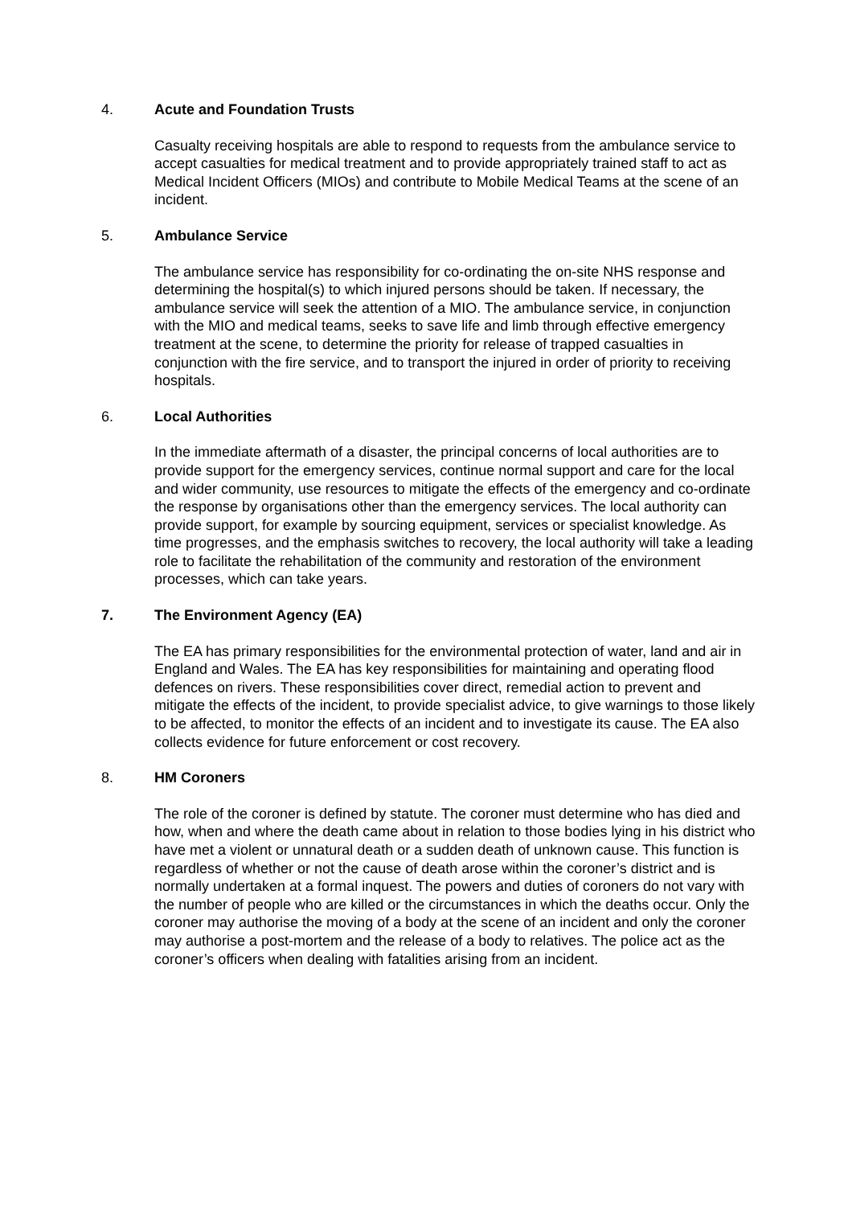4. Acute and Foundation Trusts
Casualty receiving hospitals are able to respond to requests from the ambulance service to accept casualties for medical treatment and to provide appropriately trained staff to act as Medical Incident Officers (MIOs) and contribute to Mobile Medical Teams at the scene of an incident.
5. Ambulance Service
The ambulance service has responsibility for co-ordinating the on-site NHS response and determining the hospital(s) to which injured persons should be taken. If necessary, the ambulance service will seek the attention of a MIO. The ambulance service, in conjunction with the MIO and medical teams, seeks to save life and limb through effective emergency treatment at the scene, to determine the priority for release of trapped casualties in conjunction with the fire service, and to transport the injured in order of priority to receiving hospitals.
6. Local Authorities
In the immediate aftermath of a disaster, the principal concerns of local authorities are to provide support for the emergency services, continue normal support and care for the local and wider community, use resources to mitigate the effects of the emergency and co-ordinate the response by organisations other than the emergency services. The local authority can provide support, for example by sourcing equipment, services or specialist knowledge. As time progresses, and the emphasis switches to recovery, the local authority will take a leading role to facilitate the rehabilitation of the community and restoration of the environment processes, which can take years.
7. The Environment Agency (EA)
The EA has primary responsibilities for the environmental protection of water, land and air in England and Wales. The EA has key responsibilities for maintaining and operating flood defences on rivers. These responsibilities cover direct, remedial action to prevent and mitigate the effects of the incident, to provide specialist advice, to give warnings to those likely to be affected, to monitor the effects of an incident and to investigate its cause. The EA also collects evidence for future enforcement or cost recovery.
8. HM Coroners
The role of the coroner is defined by statute. The coroner must determine who has died and how, when and where the death came about in relation to those bodies lying in his district who have met a violent or unnatural death or a sudden death of unknown cause. This function is regardless of whether or not the cause of death arose within the coroner’s district and is normally undertaken at a formal inquest. The powers and duties of coroners do not vary with the number of people who are killed or the circumstances in which the deaths occur. Only the coroner may authorise the moving of a body at the scene of an incident and only the coroner may authorise a post-mortem and the release of a body to relatives. The police act as the coroner’s officers when dealing with fatalities arising from an incident.